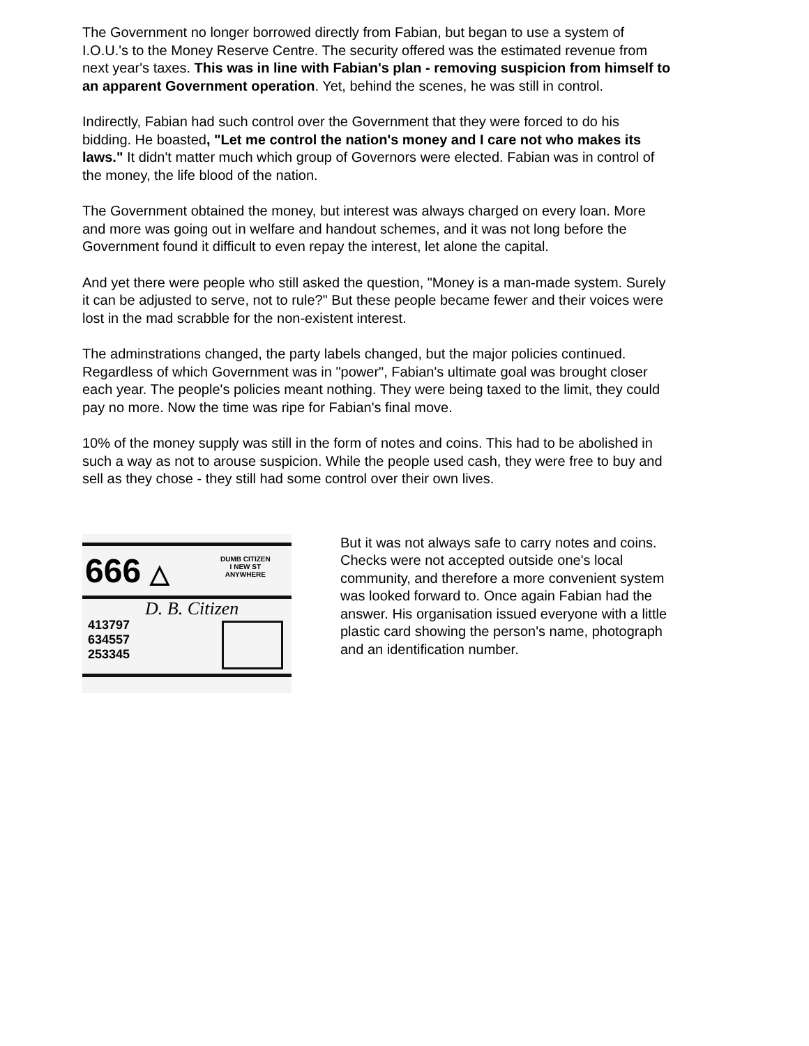The Government no longer borrowed directly from Fabian, but began to use a system of I.O.U.'s to the Money Reserve Centre. The security offered was the estimated revenue from next year's taxes. This was in line with Fabian's plan - removing suspicion from himself to an apparent Government operation. Yet, behind the scenes, he was still in control.
Indirectly, Fabian had such control over the Government that they were forced to do his bidding. He boasted, "Let me control the nation's money and I care not who makes its laws." It didn't matter much which group of Governors were elected. Fabian was in control of the money, the life blood of the nation.
The Government obtained the money, but interest was always charged on every loan. More and more was going out in welfare and handout schemes, and it was not long before the Government found it difficult to even repay the interest, let alone the capital.
And yet there were people who still asked the question, "Money is a man-made system. Surely it can be adjusted to serve, not to rule?" But these people became fewer and their voices were lost in the mad scrabble for the non-existent interest.
The adminstrations changed, the party labels changed, but the major policies continued. Regardless of which Government was in "power", Fabian's ultimate goal was brought closer each year. The people's policies meant nothing. They were being taxed to the limit, they could pay no more. Now the time was ripe for Fabian's final move.
10% of the money supply was still in the form of notes and coins. This had to be abolished in such a way as not to arouse suspicion. While the people used cash, they were free to buy and sell as they chose - they still had some control over their own lives.
666 △
DUMB CITIZEN
I NEW ST
ANYWHERE
D. B. Citizen
413797
634557
253345
But it was not always safe to carry notes and coins. Checks were not accepted outside one's local community, and therefore a more convenient system was looked forward to. Once again Fabian had the answer. His organisation issued everyone with a little plastic card showing the person's name, photograph and an identification number.